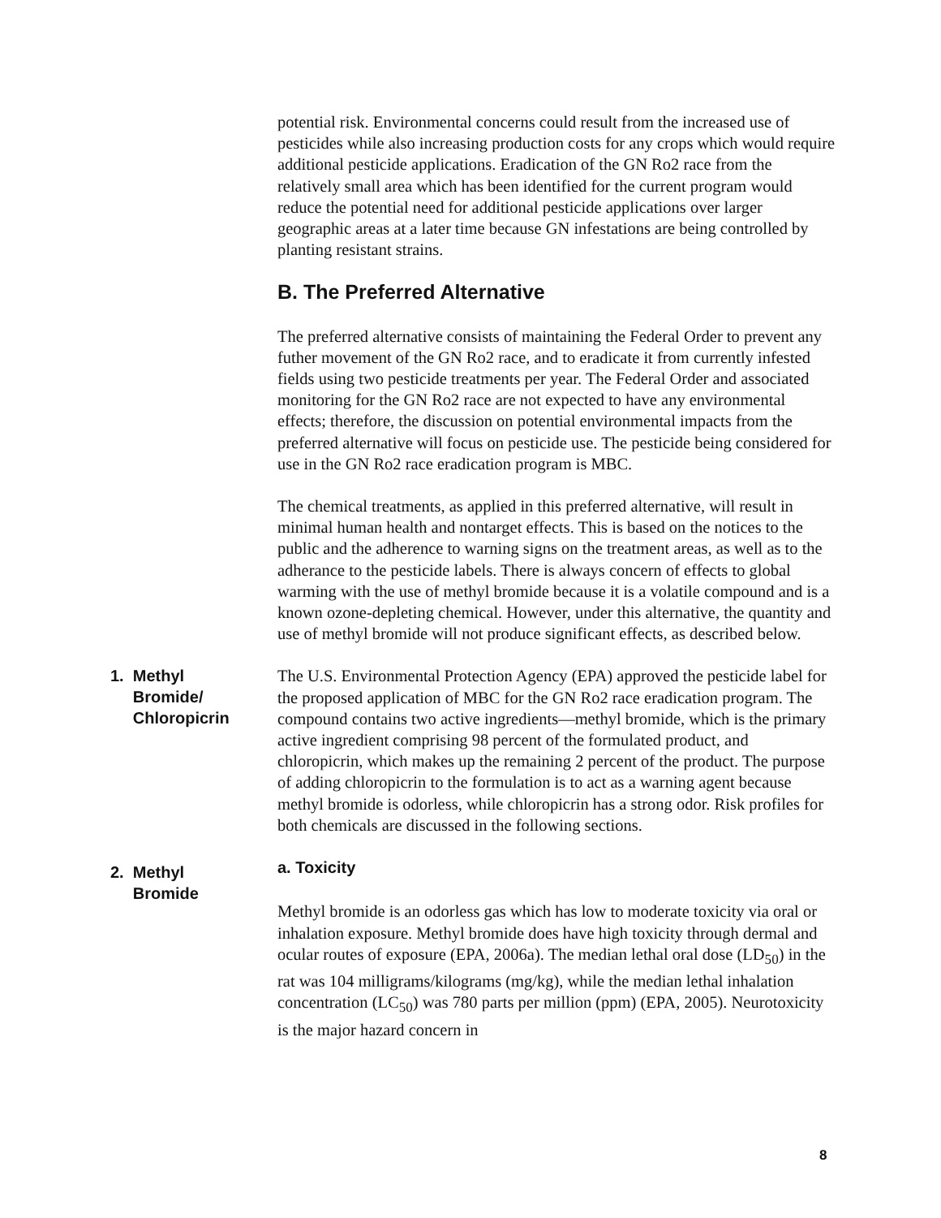potential risk. Environmental concerns could result from the increased use of pesticides while also increasing production costs for any crops which would require additional pesticide applications. Eradication of the GN Ro2 race from the relatively small area which has been identified for the current program would reduce the potential need for additional pesticide applications over larger geographic areas at a later time because GN infestations are being controlled by planting resistant strains.
B. The Preferred Alternative
The preferred alternative consists of maintaining the Federal Order to prevent any futher movement of the GN Ro2 race, and to eradicate it from currently infested fields using two pesticide treatments per year. The Federal Order and associated monitoring for the GN Ro2 race are not expected to have any environmental effects; therefore, the discussion on potential environmental impacts from the preferred alternative will focus on pesticide use. The pesticide being considered for use in the GN Ro2 race eradication program is MBC.
The chemical treatments, as applied in this preferred alternative, will result in minimal human health and nontarget effects. This is based on the notices to the public and the adherence to warning signs on the treatment areas, as well as to the adherance to the pesticide labels. There is always concern of effects to global warming with the use of methyl bromide because it is a volatile compound and is a known ozone-depleting chemical. However, under this alternative, the quantity and use of methyl bromide will not produce significant effects, as described below.
1. Methyl
Bromide/
Chloropicrin
The U.S. Environmental Protection Agency (EPA) approved the pesticide label for the proposed application of MBC for the GN Ro2 race eradication program. The compound contains two active ingredients—methyl bromide, which is the primary active ingredient comprising 98 percent of the formulated product, and chloropicrin, which makes up the remaining 2 percent of the product. The purpose of adding chloropicrin to the formulation is to act as a warning agent because methyl bromide is odorless, while chloropicrin has a strong odor. Risk profiles for both chemicals are discussed in the following sections.
2. Methyl
Bromide
a. Toxicity
Methyl bromide is an odorless gas which has low to moderate toxicity via oral or inhalation exposure. Methyl bromide does have high toxicity through dermal and ocular routes of exposure (EPA, 2006a). The median lethal oral dose (LD<sub>50</sub>) in the rat was 104 milligrams/kilograms (mg/kg), while the median lethal inhalation concentration (LC<sub>50</sub>) was 780 parts per million (ppm) (EPA, 2005). Neurotoxicity is the major hazard concern in
8